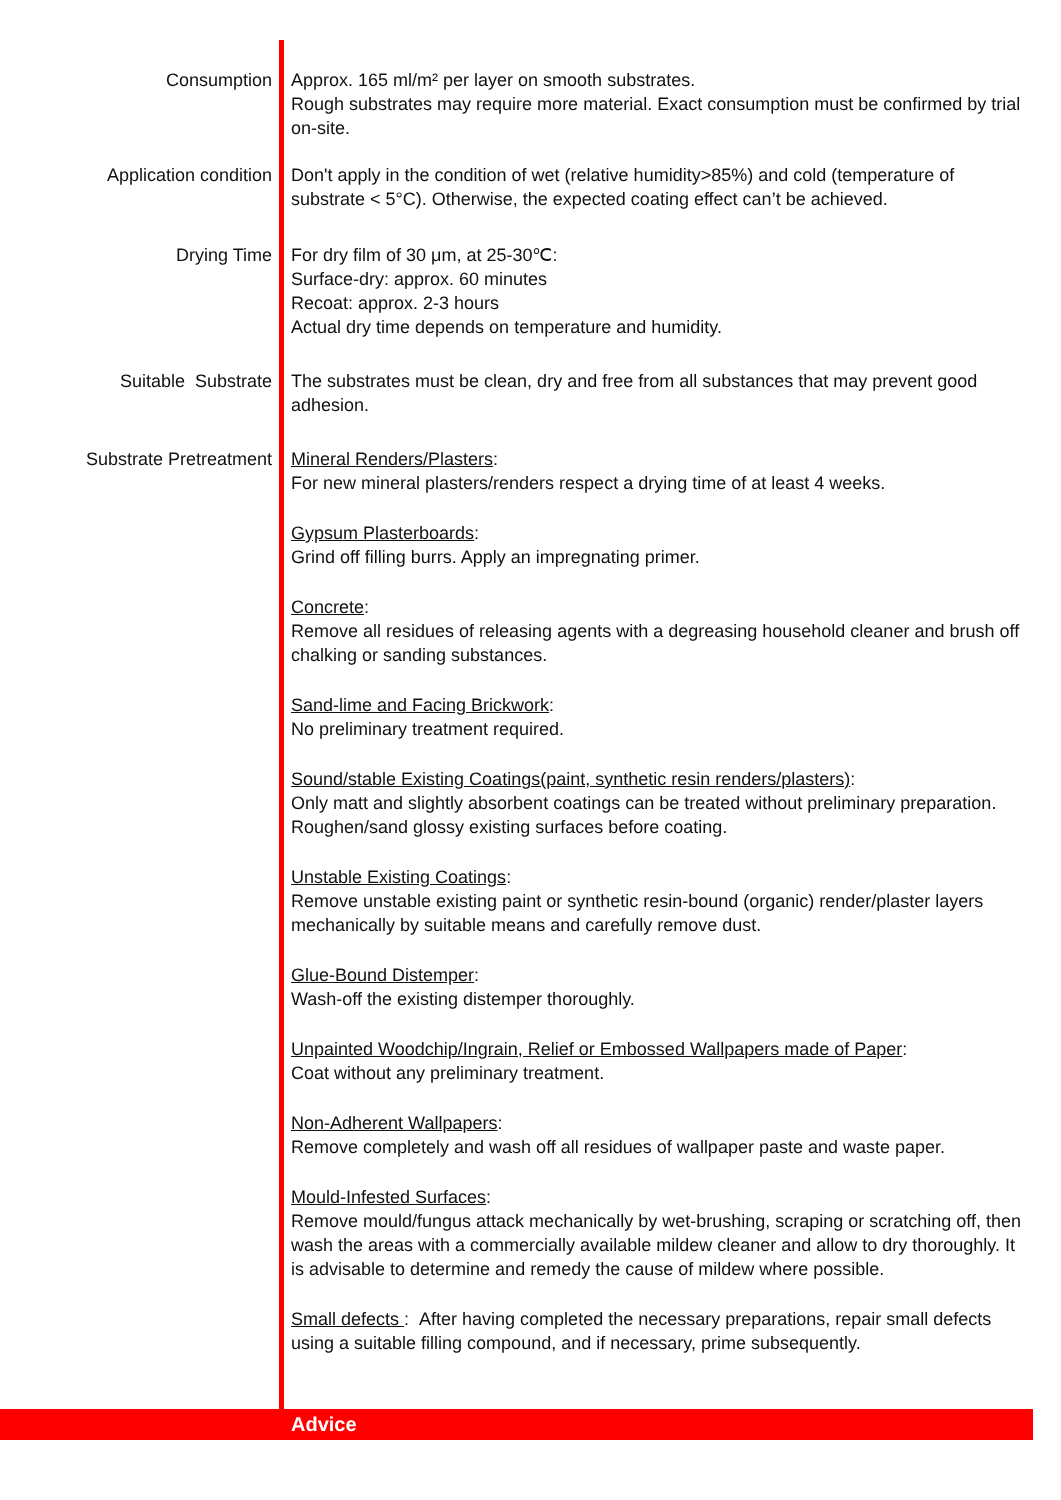Consumption Approx. 165 ml/m² per layer on smooth substrates.
Rough substrates may require more material. Exact consumption must be confirmed by trial on-site.
Application condition Don't apply in the condition of wet (relative humidity>85%) and cold (temperature of substrate < 5°C). Otherwise, the expected coating effect can’t be achieved.
Drying Time For dry film of 30 μm, at 25-30℃:
Surface-dry: approx. 60 minutes
Recoat: approx. 2-3 hours
Actual dry time depends on temperature and humidity.
Suitable Substrate The substrates must be clean, dry and free from all substances that may prevent good adhesion.
Substrate Pretreatment Mineral Renders/Plasters:
For new mineral plasters/renders respect a drying time of at least 4 weeks.
Gypsum Plasterboards:
Grind off filling burrs. Apply an impregnating primer.
Concrete:
Remove all residues of releasing agents with a degreasing household cleaner and brush off chalking or sanding substances.
Sand-lime and Facing Brickwork:
No preliminary treatment required.
Sound/stable Existing Coatings(paint, synthetic resin renders/plasters):
Only matt and slightly absorbent coatings can be treated without preliminary preparation. Roughen/sand glossy existing surfaces before coating.
Unstable Existing Coatings:
Remove unstable existing paint or synthetic resin-bound (organic) render/plaster layers mechanically by suitable means and carefully remove dust.
Glue-Bound Distemper:
Wash-off the existing distemper thoroughly.
Unpainted Woodchip/Ingrain, Relief or Embossed Wallpapers made of Paper:
Coat without any preliminary treatment.
Non-Adherent Wallpapers:
Remove completely and wash off all residues of wallpaper paste and waste paper.
Mould-Infested Surfaces:
Remove mould/fungus attack mechanically by wet-brushing, scraping or scratching off, then wash the areas with a commercially available mildew cleaner and allow to dry thoroughly. It is advisable to determine and remedy the cause of mildew where possible.
Small defects : After having completed the necessary preparations, repair small defects using a suitable filling compound, and if necessary, prime subsequently.
Advice